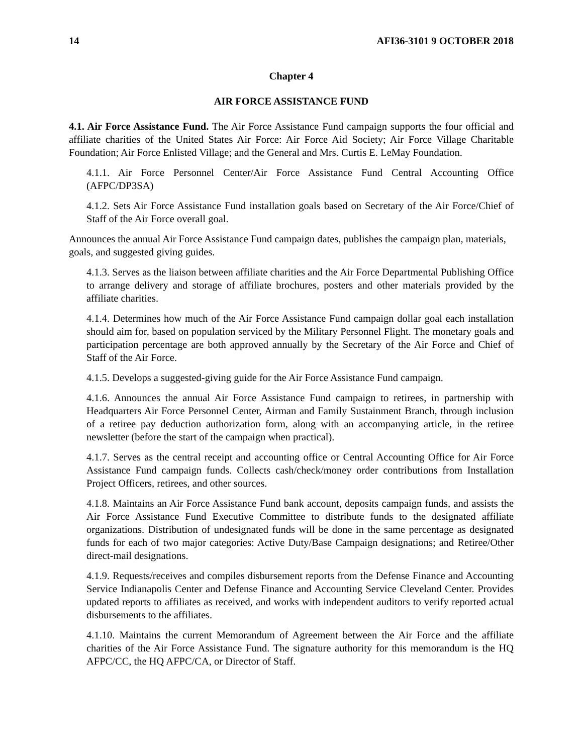14 AFI36-3101 9 OCTOBER 2018
Chapter 4
AIR FORCE ASSISTANCE FUND
4.1. Air Force Assistance Fund. The Air Force Assistance Fund campaign supports the four official and affiliate charities of the United States Air Force: Air Force Aid Society; Air Force Village Charitable Foundation; Air Force Enlisted Village; and the General and Mrs. Curtis E. LeMay Foundation.
4.1.1. Air Force Personnel Center/Air Force Assistance Fund Central Accounting Office (AFPC/DP3SA)
4.1.2. Sets Air Force Assistance Fund installation goals based on Secretary of the Air Force/Chief of Staff of the Air Force overall goal.
Announces the annual Air Force Assistance Fund campaign dates, publishes the campaign plan, materials, goals, and suggested giving guides.
4.1.3. Serves as the liaison between affiliate charities and the Air Force Departmental Publishing Office to arrange delivery and storage of affiliate brochures, posters and other materials provided by the affiliate charities.
4.1.4. Determines how much of the Air Force Assistance Fund campaign dollar goal each installation should aim for, based on population serviced by the Military Personnel Flight. The monetary goals and participation percentage are both approved annually by the Secretary of the Air Force and Chief of Staff of the Air Force.
4.1.5. Develops a suggested-giving guide for the Air Force Assistance Fund campaign.
4.1.6. Announces the annual Air Force Assistance Fund campaign to retirees, in partnership with Headquarters Air Force Personnel Center, Airman and Family Sustainment Branch, through inclusion of a retiree pay deduction authorization form, along with an accompanying article, in the retiree newsletter (before the start of the campaign when practical).
4.1.7. Serves as the central receipt and accounting office or Central Accounting Office for Air Force Assistance Fund campaign funds. Collects cash/check/money order contributions from Installation Project Officers, retirees, and other sources.
4.1.8. Maintains an Air Force Assistance Fund bank account, deposits campaign funds, and assists the Air Force Assistance Fund Executive Committee to distribute funds to the designated affiliate organizations. Distribution of undesignated funds will be done in the same percentage as designated funds for each of two major categories: Active Duty/Base Campaign designations; and Retiree/Other direct-mail designations.
4.1.9. Requests/receives and compiles disbursement reports from the Defense Finance and Accounting Service Indianapolis Center and Defense Finance and Accounting Service Cleveland Center. Provides updated reports to affiliates as received, and works with independent auditors to verify reported actual disbursements to the affiliates.
4.1.10. Maintains the current Memorandum of Agreement between the Air Force and the affiliate charities of the Air Force Assistance Fund. The signature authority for this memorandum is the HQ AFPC/CC, the HQ AFPC/CA, or Director of Staff.